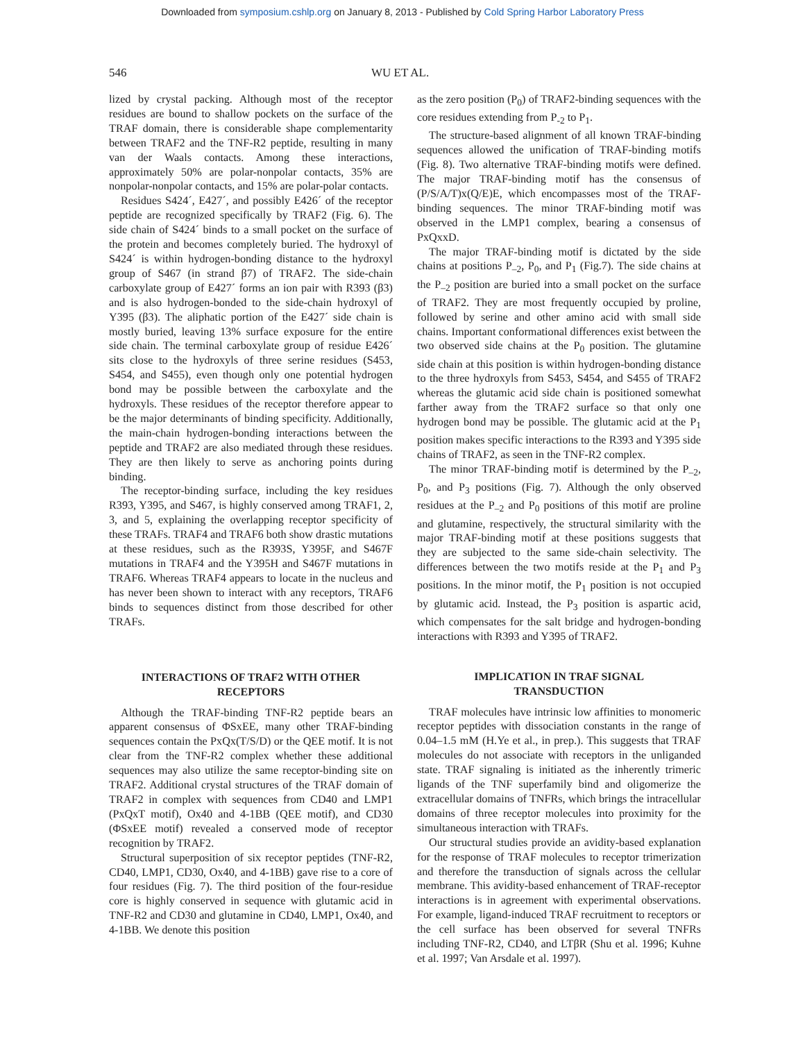Downloaded from symposium.cshlp.org on January 8, 2013 - Published by Cold Spring Harbor Laboratory Press
546 WU ET AL.
lized by crystal packing. Although most of the receptor residues are bound to shallow pockets on the surface of the TRAF domain, there is considerable shape complementarity between TRAF2 and the TNF-R2 peptide, resulting in many van der Waals contacts. Among these interactions, approximately 50% are polar-nonpolar contacts, 35% are nonpolar-nonpolar contacts, and 15% are polar-polar contacts.
Residues S424´, E427´, and possibly E426´ of the receptor peptide are recognized specifically by TRAF2 (Fig. 6). The side chain of S424´ binds to a small pocket on the surface of the protein and becomes completely buried. The hydroxyl of S424´ is within hydrogen-bonding distance to the hydroxyl group of S467 (in strand β7) of TRAF2. The side-chain carboxylate group of E427´ forms an ion pair with R393 (β3) and is also hydrogen-bonded to the side-chain hydroxyl of Y395 (β3). The aliphatic portion of the E427´ side chain is mostly buried, leaving 13% surface exposure for the entire side chain. The terminal carboxylate group of residue E426´ sits close to the hydroxyls of three serine residues (S453, S454, and S455), even though only one potential hydrogen bond may be possible between the carboxylate and the hydroxyls. These residues of the receptor therefore appear to be the major determinants of binding specificity. Additionally, the main-chain hydrogen-bonding interactions between the peptide and TRAF2 are also mediated through these residues. They are then likely to serve as anchoring points during binding.
The receptor-binding surface, including the key residues R393, Y395, and S467, is highly conserved among TRAF1, 2, 3, and 5, explaining the overlapping receptor specificity of these TRAFs. TRAF4 and TRAF6 both show drastic mutations at these residues, such as the R393S, Y395F, and S467F mutations in TRAF4 and the Y395H and S467F mutations in TRAF6. Whereas TRAF4 appears to locate in the nucleus and has never been shown to interact with any receptors, TRAF6 binds to sequences distinct from those described for other TRAFs.
INTERACTIONS OF TRAF2 WITH OTHER
RECEPTORS
Although the TRAF-binding TNF-R2 peptide bears an apparent consensus of ΦSxEE, many other TRAF-binding sequences contain the PxQx(T/S/D) or the QEE motif. It is not clear from the TNF-R2 complex whether these additional sequences may also utilize the same receptor-binding site on TRAF2. Additional crystal structures of the TRAF domain of TRAF2 in complex with sequences from CD40 and LMP1 (PxQxT motif), Ox40 and 4-1BB (QEE motif), and CD30 (ΦSxEE motif) revealed a conserved mode of receptor recognition by TRAF2.
Structural superposition of six receptor peptides (TNF-R2, CD40, LMP1, CD30, Ox40, and 4-1BB) gave rise to a core of four residues (Fig. 7). The third position of the four-residue core is highly conserved in sequence with glutamic acid in TNF-R2 and CD30 and glutamine in CD40, LMP1, Ox40, and 4-1BB. We denote this position
as the zero position (P<sub>0</sub>) of TRAF2-binding sequences with the core residues extending from P<sub>-2</sub> to P<sub>1</sub>.
The structure-based alignment of all known TRAF-binding sequences allowed the unification of TRAF-binding motifs (Fig. 8). Two alternative TRAF-binding motifs were defined. The major TRAF-binding motif has the consensus of (P/S/A/T)x(Q/E)E, which encompasses most of the TRAF-binding sequences. The minor TRAF-binding motif was observed in the LMP1 complex, bearing a consensus of PxQxxD.
The major TRAF-binding motif is dictated by the side chains at positions P<sub>–2</sub>, P<sub>0</sub>, and P<sub>1</sub> (Fig.7). The side chains at the P<sub>–2</sub> position are buried into a small pocket on the surface of TRAF2. They are most frequently occupied by proline, followed by serine and other amino acid with small side chains. Important conformational differences exist between the two observed side chains at the P<sub>0</sub> position. The glutamine side chain at this position is within hydrogen-bonding distance to the three hydroxyls from S453, S454, and S455 of TRAF2 whereas the glutamic acid side chain is positioned somewhat farther away from the TRAF2 surface so that only one hydrogen bond may be possible. The glutamic acid at the P<sub>1</sub> position makes specific interactions to the R393 and Y395 side chains of TRAF2, as seen in the TNF-R2 complex.
The minor TRAF-binding motif is determined by the P<sub>–2</sub>, P<sub>0</sub>, and P<sub>3</sub> positions (Fig. 7). Although the only observed residues at the P<sub>–2</sub> and P<sub>0</sub> positions of this motif are proline and glutamine, respectively, the structural similarity with the major TRAF-binding motif at these positions suggests that they are subjected to the same side-chain selectivity. The differences between the two motifs reside at the P<sub>1</sub> and P<sub>3</sub> positions. In the minor motif, the P<sub>1</sub> position is not occupied by glutamic acid. Instead, the P<sub>3</sub> position is aspartic acid, which compensates for the salt bridge and hydrogen-bonding interactions with R393 and Y395 of TRAF2.
IMPLICATION IN TRAF SIGNAL
TRANSDUCTION
TRAF molecules have intrinsic low affinities to monomeric receptor peptides with dissociation constants in the range of 0.04–1.5 mM (H.Ye et al., in prep.). This suggests that TRAF molecules do not associate with receptors in the unliganded state. TRAF signaling is initiated as the inherently trimeric ligands of the TNF superfamily bind and oligomerize the extracellular domains of TNFRs, which brings the intracellular domains of three receptor molecules into proximity for the simultaneous interaction with TRAFs.
Our structural studies provide an avidity-based explanation for the response of TRAF molecules to receptor trimerization and therefore the transduction of signals across the cellular membrane. This avidity-based enhancement of TRAF-receptor interactions is in agreement with experimental observations. For example, ligand-induced TRAF recruitment to receptors or the cell surface has been observed for several TNFRs including TNF-R2, CD40, and LTβR (Shu et al. 1996; Kuhne et al. 1997; Van Arsdale et al. 1997).